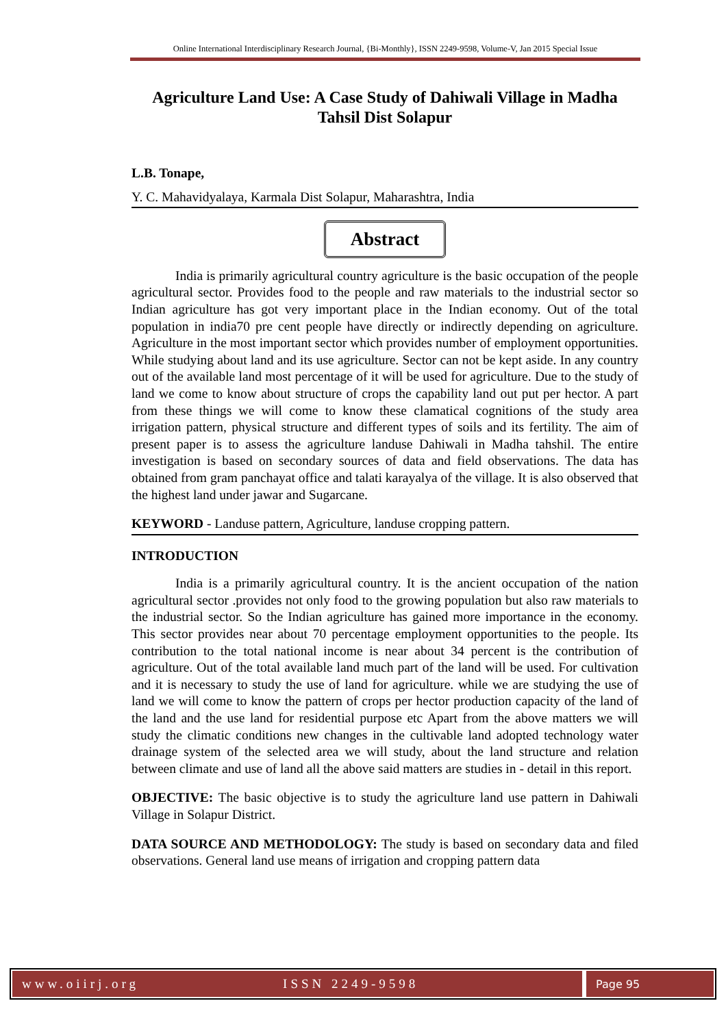Online International Interdisciplinary Research Journal, {Bi-Monthly}, ISSN 2249-9598, Volume-V, Jan 2015 Special Issue
Agriculture Land Use: A Case Study of Dahiwali Village in Madha Tahsil Dist Solapur
L.B. Tonape,
Y. C. Mahavidyalaya, Karmala Dist Solapur, Maharashtra, India
Abstract
India is primarily agricultural country agriculture is the basic occupation of the people agricultural sector. Provides food to the people and raw materials to the industrial sector so Indian agriculture has got very important place in the Indian economy. Out of the total population in india70 pre cent people have directly or indirectly depending on agriculture. Agriculture in the most important sector which provides number of employment opportunities. While studying about land and its use agriculture. Sector can not be kept aside. In any country out of the available land most percentage of it will be used for agriculture. Due to the study of land we come to know about structure of crops the capability land out put per hector. A part from these things we will come to know these clamatical cognitions of the study area irrigation pattern, physical structure and different types of soils and its fertility. The aim of present paper is to assess the agriculture landuse Dahiwali in Madha tahshil. The entire investigation is based on secondary sources of data and field observations. The data has obtained from gram panchayat office and talati karayalya of the village. It is also observed that the highest land under jawar and Sugarcane.
KEYWORD - Landuse pattern, Agriculture, landuse cropping pattern.
INTRODUCTION
India is a primarily agricultural country. It is the ancient occupation of the nation agricultural sector .provides not only food to the growing population but also raw materials to the industrial sector. So the Indian agriculture has gained more importance in the economy. This sector provides near about 70 percentage employment opportunities to the people. Its contribution to the total national income is near about 34 percent is the contribution of agriculture. Out of the total available land much part of the land will be used. For cultivation and it is necessary to study the use of land for agriculture. while we are studying the use of land we will come to know the pattern of crops per hector production capacity of the land of the land and the use land for residential purpose etc Apart from the above matters we will study the climatic conditions new changes in the cultivable land adopted technology water drainage system of the selected area we will study, about the land structure and relation between climate and use of land all the above said matters are studies in - detail in this report.
OBJECTIVE: The basic objective is to study the agriculture land use pattern in Dahiwali Village in Solapur District.
DATA SOURCE AND METHODOLOGY: The study is based on secondary data and filed observations. General land use means of irrigation and cropping pattern data
www.oiirj.org ISSN 2249-9598
Page 95